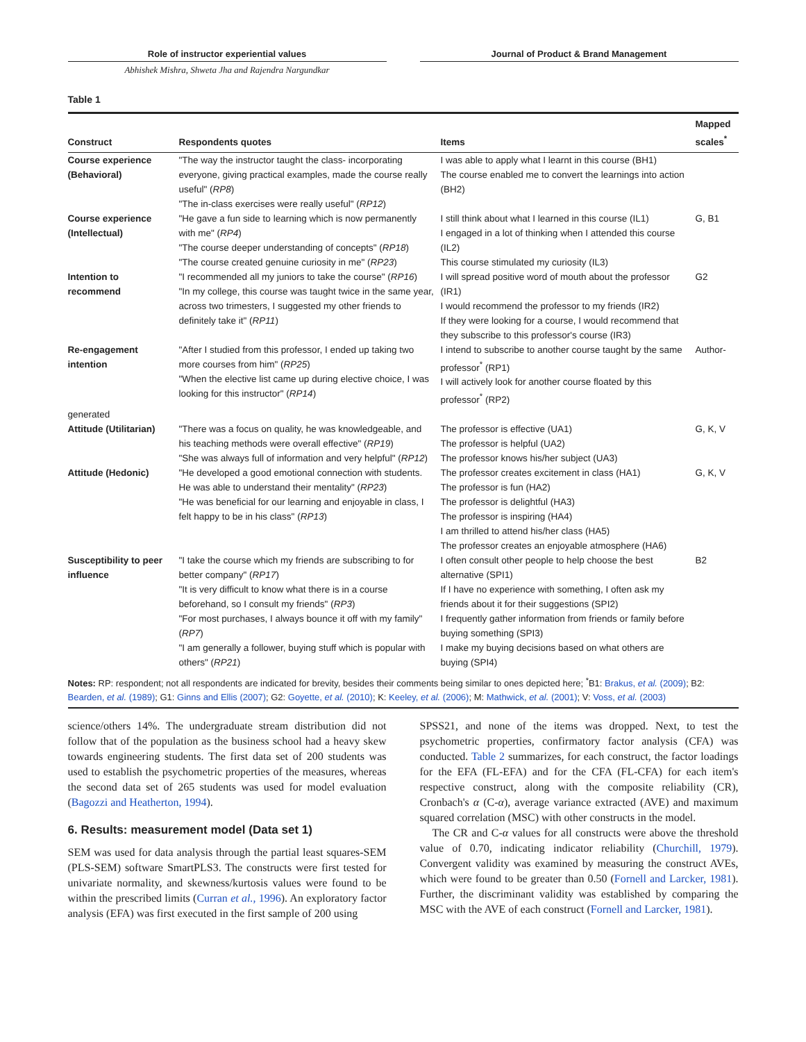Role of instructor experiential values Journal of Product & Brand Management
Abhishek Mishra, Shweta Jha and Rajendra Nargundkar
Table 1
| Construct | Respondents quotes | Items | Mapped scales<sup>*</sup> |
| --- | --- | --- | --- |
| Course experience (Behavioral) | "The way the instructor taught the class- incorporating everyone, giving practical examples, made the course really useful" ( RP8 ) "The in-class exercises were really useful" ( RP12 ) | I was able to apply what I learnt in this course (BH1) The course enabled me to convert the learnings into action (BH2) | |
| Course experience (Intellectual) | "He gave a fun side to learning which is now permanently with me" ( RP4 ) "The course deeper understanding of concepts" ( RP18 ) "The course created genuine curiosity in me" ( RP23 ) | I still think about what I learned in this course (IL1) I engaged in a lot of thinking when I attended this course (IL2) This course stimulated my curiosity (IL3) | G, B1 |
| Intention to recommend | "I recommended all my juniors to take the course" ( RP16 ) "In my college, this course was taught twice in the same year, across two trimesters, I suggested my other friends to definitely take it" ( RP11 ) | I will spread positive word of mouth about the professor (IR1) I would recommend the professor to my friends (IR2) If they were looking for a course, I would recommend that they subscribe to this professor's course (IR3) | G2 |
| Re-engagement intention | "After I studied from this professor, I ended up taking two more courses from him" ( RP25 ) "When the elective list came up during elective choice, I was looking for this instructor" ( RP14 ) | I intend to subscribe to another course taught by the same professor<sup>*</sup> (RP1) I will actively look for another course floated by this professor<sup>*</sup> (RP2) | Author- |
| generated | | | |
| Attitude (Utilitarian) | "There was a focus on quality, he was knowledgeable, and his teaching methods were overall effective" ( RP19 ) "She was always full of information and very helpful" ( RP12 ) | The professor is effective (UA1) The professor is helpful (UA2) The professor knows his/her subject (UA3) | G, K, V |
| Attitude (Hedonic) | "He developed a good emotional connection with students. He was able to understand their mentality" ( RP23 ) "He was beneficial for our learning and enjoyable in class, I felt happy to be in his class" ( RP13 ) | The professor creates excitement in class (HA1) The professor is fun (HA2) The professor is delightful (HA3) The professor is inspiring (HA4) I am thrilled to attend his/her class (HA5) The professor creates an enjoyable atmosphere (HA6) | G, K, V |
| Susceptibility to peer influence | "I take the course which my friends are subscribing to for better company" ( RP17 ) "It is very difficult to know what there is in a course beforehand, so I consult my friends" ( RP3 ) "For most purchases, I always bounce it off with my family" ( RP7 ) "I am generally a follower, buying stuff which is popular with others" ( RP21 ) | I often consult other people to help choose the best alternative (SPI1) If I have no experience with something, I often ask my friends about it for their suggestions (SPI2) I frequently gather information from friends or family before buying something (SPI3) I make my buying decisions based on what others are buying (SPI4) | B2 |
| Notes: RP: respondent; not all respondents are indicated for brevity, besides their comments being similar to ones depicted here; <sup>*</sup>B1: Brakus, et al. (2009) ; B2: Bearden, et al. (1989) ; G1: Ginns and Ellis (2007) ; G2: Goyette, et al. (2010) ; K: Keeley, et al. (2006) ; M: Mathwick, et al. (2001) ; V: Voss, et al. (2003) | | | |
science/others 14%. The undergraduate stream distribution did not follow that of the population as the business school had a heavy skew towards engineering students. The first data set of 200 students was used to establish the psychometric properties of the measures, whereas the second data set of 265 students was used for model evaluation (Bagozzi and Heatherton, 1994).
6. Results: measurement model (Data set 1)
SEM was used for data analysis through the partial least squares-SEM (PLS-SEM) software SmartPLS3. The constructs were first tested for univariate normality, and skewness/kurtosis values were found to be within the prescribed limits (Curran et al., 1996). An exploratory factor analysis (EFA) was first executed in the first sample of 200 using
SPSS21, and none of the items was dropped. Next, to test the psychometric properties, confirmatory factor analysis (CFA) was conducted. Table 2 summarizes, for each construct, the factor loadings for the EFA (FL-EFA) and for the CFA (FL-CFA) for each item's respective construct, along with the composite reliability (CR), Cronbach's α (C-α), average variance extracted (AVE) and maximum squared correlation (MSC) with other constructs in the model.
The CR and C-α values for all constructs were above the threshold value of 0.70, indicating indicator reliability (Churchill, 1979). Convergent validity was examined by measuring the construct AVEs, which were found to be greater than 0.50 (Fornell and Larcker, 1981). Further, the discriminant validity was established by comparing the MSC with the AVE of each construct (Fornell and Larcker, 1981).